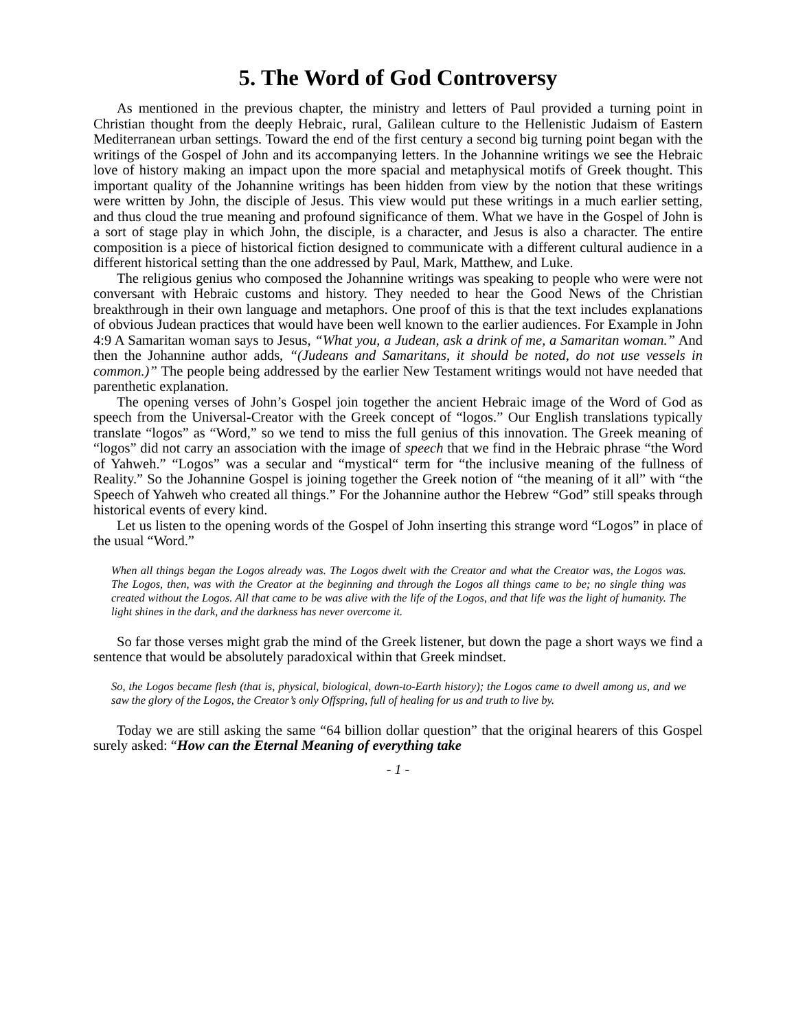5. The Word of God Controversy
As mentioned in the previous chapter, the ministry and letters of Paul provided a turning point in Christian thought from the deeply Hebraic, rural, Galilean culture to the Hellenistic Judaism of Eastern Mediterranean urban settings. Toward the end of the first century a second big turning point began with the writings of the Gospel of John and its accompanying letters. In the Johannine writings we see the Hebraic love of history making an impact upon the more spacial and metaphysical motifs of Greek thought. This important quality of the Johannine writings has been hidden from view by the notion that these writings were written by John, the disciple of Jesus. This view would put these writings in a much earlier setting, and thus cloud the true meaning and profound significance of them. What we have in the Gospel of John is a sort of stage play in which John, the disciple, is a character, and Jesus is also a character. The entire composition is a piece of historical fiction designed to communicate with a different cultural audience in a different historical setting than the one addressed by Paul, Mark, Matthew, and Luke.
The religious genius who composed the Johannine writings was speaking to people who were were not conversant with Hebraic customs and history. They needed to hear the Good News of the Christian breakthrough in their own language and metaphors. One proof of this is that the text includes explanations of obvious Judean practices that would have been well known to the earlier audiences. For Example in John 4:9 A Samaritan woman says to Jesus, “What you, a Judean, ask a drink of me, a Samaritan woman.” And then the Johannine author adds, “(Judeans and Samaritans, it should be noted, do not use vessels in common.)” The people being addressed by the earlier New Testament writings would not have needed that parenthetic explanation.
The opening verses of John’s Gospel join together the ancient Hebraic image of the Word of God as speech from the Universal-Creator with the Greek concept of “logos.” Our English translations typically translate “logos” as “Word,” so we tend to miss the full genius of this innovation. The Greek meaning of “logos” did not carry an association with the image of speech that we find in the Hebraic phrase “the Word of Yahweh.” “Logos” was a secular and “mystical“ term for “the inclusive meaning of the fullness of Reality.” So the Johannine Gospel is joining together the Greek notion of “the meaning of it all” with “the Speech of Yahweh who created all things.” For the Johannine author the Hebrew “God” still speaks through historical events of every kind.
Let us listen to the opening words of the Gospel of John inserting this strange word “Logos” in place of the usual “Word.”
When all things began the Logos already was. The Logos dwelt with the Creator and what the Creator was, the Logos was. The Logos, then, was with the Creator at the beginning and through the Logos all things came to be; no single thing was created without the Logos. All that came to be was alive with the life of the Logos, and that life was the light of humanity. The light shines in the dark, and the darkness has never overcome it.
So far those verses might grab the mind of the Greek listener, but down the page a short ways we find a sentence that would be absolutely paradoxical within that Greek mindset.
So, the Logos became flesh (that is, physical, biological, down-to-Earth history); the Logos came to dwell among us, and we saw the glory of the Logos, the Creator’s only Offspring, full of healing for us and truth to live by.
Today we are still asking the same “64 billion dollar question” that the original hearers of this Gospel surely asked: “How can the Eternal Meaning of everything take
- 1 -